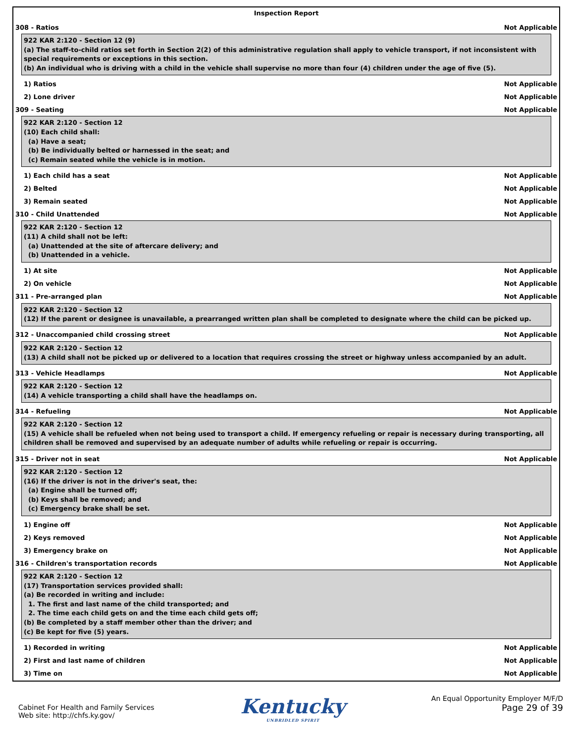Inspection Report
308 - Ratios Not Applicable
922 KAR 2:120 - Section 12 (9)
(a) The staff-to-child ratios set forth in Section 2(2) of this administrative regulation shall apply to vehicle transport, if not inconsistent with special requirements or exceptions in this section.
(b) An individual who is driving with a child in the vehicle shall supervise no more than four (4) children under the age of five (5).
1) Ratios Not Applicable
2) Lone driver Not Applicable
309 - Seating Not Applicable
922 KAR 2:120 - Section 12
(10) Each child shall:
(a) Have a seat;
(b) Be individually belted or harnessed in the seat; and
(c) Remain seated while the vehicle is in motion.
1) Each child has a seat Not Applicable
2) Belted Not Applicable
3) Remain seated Not Applicable
310 - Child Unattended Not Applicable
922 KAR 2:120 - Section 12
(11) A child shall not be left:
(a) Unattended at the site of aftercare delivery; and
(b) Unattended in a vehicle.
1) At site Not Applicable
2) On vehicle Not Applicable
311 - Pre-arranged plan Not Applicable
922 KAR 2:120 - Section 12
(12) If the parent or designee is unavailable, a prearranged written plan shall be completed to designate where the child can be picked up.
312 - Unaccompanied child crossing street Not Applicable
922 KAR 2:120 - Section 12
(13) A child shall not be picked up or delivered to a location that requires crossing the street or highway unless accompanied by an adult.
313 - Vehicle Headlamps Not Applicable
922 KAR 2:120 - Section 12
(14) A vehicle transporting a child shall have the headlamps on.
314 - Refueling Not Applicable
922 KAR 2:120 - Section 12
(15) A vehicle shall be refueled when not being used to transport a child. If emergency refueling or repair is necessary during transporting, all children shall be removed and supervised by an adequate number of adults while refueling or repair is occurring.
315 - Driver not in seat Not Applicable
922 KAR 2:120 - Section 12
(16) If the driver is not in the driver's seat, the:
(a) Engine shall be turned off;
(b) Keys shall be removed; and
(c) Emergency brake shall be set.
1) Engine off Not Applicable
2) Keys removed Not Applicable
3) Emergency brake on Not Applicable
316 - Children's transportation records Not Applicable
922 KAR 2:120 - Section 12
(17) Transportation services provided shall:
(a) Be recorded in writing and include:
1. The first and last name of the child transported; and
2. The time each child gets on and the time each child gets off;
(b) Be completed by a staff member other than the driver; and
(c) Be kept for five (5) years.
1) Recorded in writing Not Applicable
2) First and last name of children Not Applicable
3) Time on Not Applicable
Cabinet For Health and Family Services
Web site: http://chfs.ky.gov/
Kentucky
UNBRIDLED SPIRIT
An Equal Opportunity Employer M/F/D
Page 29 of 39